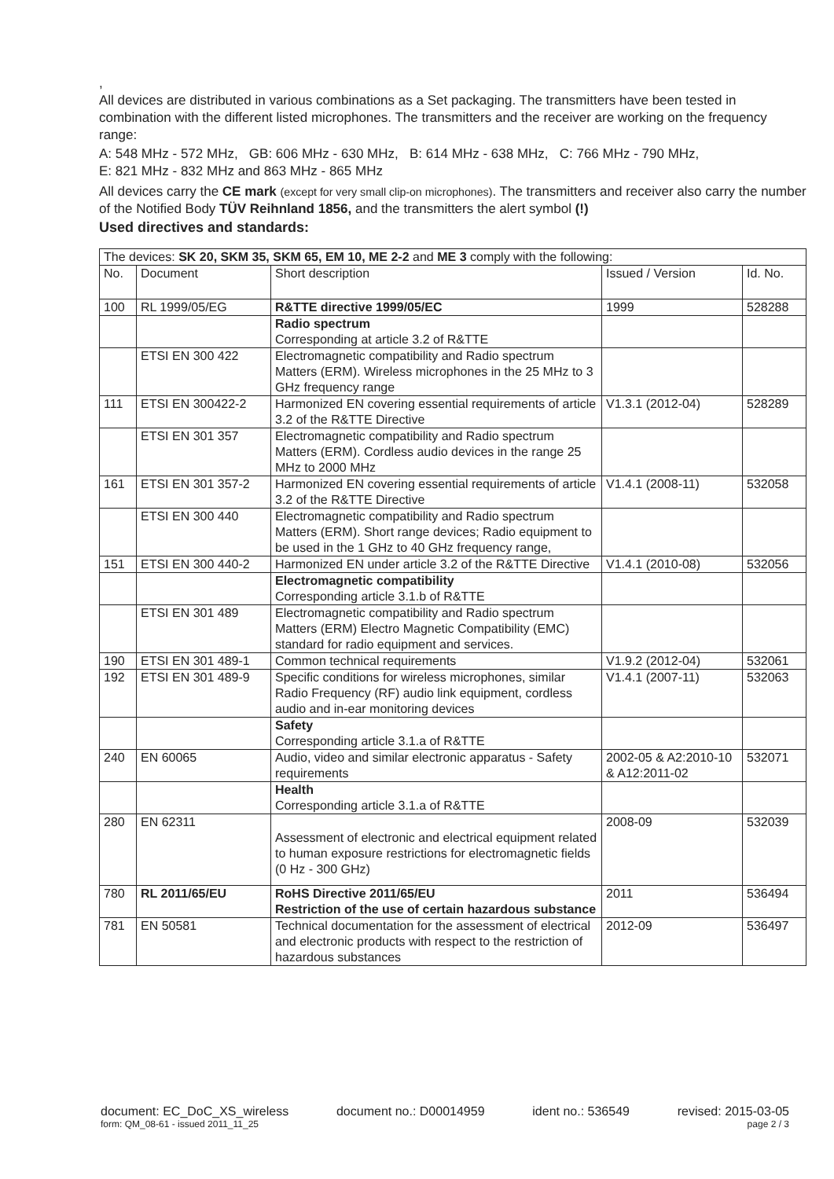,
All devices are distributed in various combinations as a Set packaging. The transmitters have been tested in combination with the different listed microphones. The transmitters and the receiver are working on the frequency range:
A: 548 MHz - 572 MHz, GB: 606 MHz - 630 MHz, B: 614 MHz - 638 MHz, C: 766 MHz - 790 MHz,
E: 821 MHz - 832 MHz and 863 MHz - 865 MHz
All devices carry the CE mark (except for very small clip-on microphones). The transmitters and receiver also carry the number of the Notified Body TÜV Reihnland 1856, and the transmitters the alert symbol (!)
Used directives and standards:
| The devices: SK 20, SKM 35, SKM 65, EM 10, ME 2-2 and ME 3 comply with the following: | | | | |
| No. | Document | Short description | Issued / Version | Id. No. |
| 100 | RL 1999/05/EG | R&TTE directive 1999/05/EC | 1999 | 528288 |
| | | Radio spectrum Corresponding at article 3.2 of R&TTE | | |
| | ETSI EN 300 422 | Electromagnetic compatibility and Radio spectrum Matters (ERM). Wireless microphones in the 25 MHz to 3 GHz frequency range | | |
| 111 | ETSI EN 300422-2 | Harmonized EN covering essential requirements of article 3.2 of the R&TTE Directive | V1.3.1 (2012-04) | 528289 |
| | ETSI EN 301 357 | Electromagnetic compatibility and Radio spectrum Matters (ERM). Cordless audio devices in the range 25 MHz to 2000 MHz | | |
| 161 | ETSI EN 301 357-2 | Harmonized EN covering essential requirements of article 3.2 of the R&TTE Directive | V1.4.1 (2008-11) | 532058 |
| | ETSI EN 300 440 | Electromagnetic compatibility and Radio spectrum Matters (ERM). Short range devices; Radio equipment to be used in the 1 GHz to 40 GHz frequency range, | | |
| 151 | ETSI EN 300 440-2 | Harmonized EN under article 3.2 of the R&TTE Directive | V1.4.1 (2010-08) | 532056 |
| | | Electromagnetic compatibility Corresponding article 3.1.b of R&TTE | | |
| | ETSI EN 301 489 | Electromagnetic compatibility and Radio spectrum Matters (ERM) Electro Magnetic Compatibility (EMC) standard for radio equipment and services. | | |
| 190 | ETSI EN 301 489-1 | Common technical requirements | V1.9.2 (2012-04) | 532061 |
| 192 | ETSI EN 301 489-9 | Specific conditions for wireless microphones, similar Radio Frequency (RF) audio link equipment, cordless audio and in-ear monitoring devices | V1.4.1 (2007-11) | 532063 |
| | | Safety Corresponding article 3.1.a of R&TTE | | |
| 240 | EN 60065 | Audio, video and similar electronic apparatus - Safety requirements | 2002-05 & A2:2010-10 & A12:2011-02 | 532071 |
| | | Health Corresponding article 3.1.a of R&TTE | | |
| 280 | EN 62311 | Assessment of electronic and electrical equipment related to human exposure restrictions for electromagnetic fields (0 Hz - 300 GHz) | 2008-09 | 532039 |
| 780 | RL 2011/65/EU | RoHS Directive 2011/65/EU Restriction of the use of certain hazardous substance | 2011 | 536494 |
| 781 | EN 50581 | Technical documentation for the assessment of electrical and electronic products with respect to the restriction of hazardous substances | 2012-09 | 536497 |
document: EC_DoC_XS_wireless document no.: D00014959 ident no.: 536549 revised: 2015-03-05
form: QM_08-61 - issued 2011_11_25 page 2 / 3